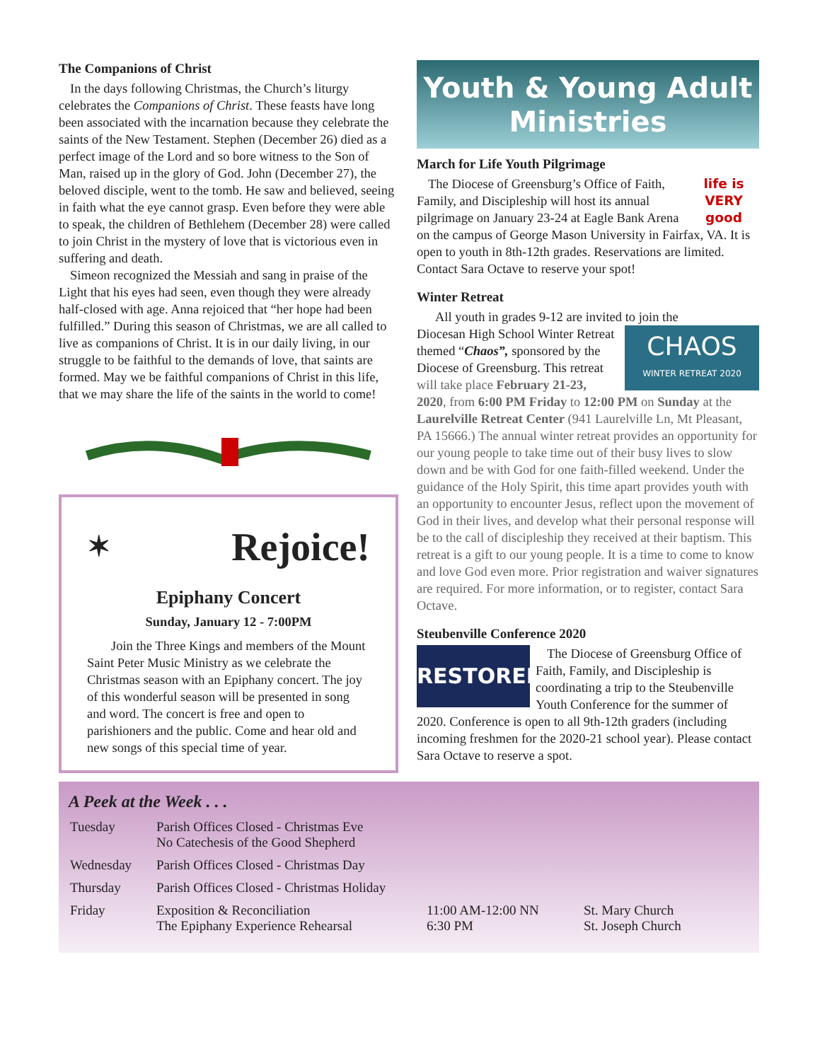The Companions of Christ
In the days following Christmas, the Church’s liturgy celebrates the Companions of Christ. These feasts have long been associated with the incarnation because they celebrate the saints of the New Testament. Stephen (December 26) died as a perfect image of the Lord and so bore witness to the Son of Man, raised up in the glory of God. John (December 27), the beloved disciple, went to the tomb. He saw and believed, seeing in faith what the eye cannot grasp. Even before they were able to speak, the children of Bethlehem (December 28) were called to join Christ in the mystery of love that is victorious even in suffering and death.
Simeon recognized the Messiah and sang in praise of the Light that his eyes had seen, even though they were already half-closed with age. Anna rejoiced that “her hope had been fulfilled.” During this season of Christmas, we are all called to live as companions of Christ. It is in our daily living, in our struggle to be faithful to the demands of love, that saints are formed. May we be faithful companions of Christ in this life, that we may share the life of the saints in the world to come!
✶ Rejoice!
Epiphany Concert
Sunday, January 12 - 7:00PM
Join the Three Kings and members of the Mount Saint Peter Music Ministry as we celebrate the Christmas season with an Epiphany concert. The joy of this wonderful season will be presented in song and word. The concert is free and open to parishioners and the public. Come and hear old and new songs of this special time of year.
Youth & Young Adult Ministries
March for Life Youth Pilgrimage
life is VERY good
The Diocese of Greensburg’s Office of Faith, Family, and Discipleship will host its annual pilgrimage on January 23-24 at Eagle Bank Arena on the campus of George Mason University in Fairfax, VA. It is open to youth in 8th-12th grades. Reservations are limited. Contact Sara Octave to reserve your spot!
Winter Retreat
All youth in grades 9-12 are invited to join the
CHAOS
WINTER RETREAT 2020
Diocesan High School Winter Retreat themed “Chaos”, sponsored by the Diocese of Greensburg. This retreat will take place February 21-23, 2020, from 6:00 PM Friday to 12:00 PM on Sunday at the Laurelville Retreat Center (941 Laurelville Ln, Mt Pleasant, PA 15666.) The annual winter retreat provides an opportunity for our young people to take time out of their busy lives to slow down and be with God for one faith-filled weekend. Under the guidance of the Holy Spirit, this time apart provides youth with an opportunity to encounter Jesus, reflect upon the movement of God in their lives, and develop what their personal response will be to the call of discipleship they received at their baptism. This retreat is a gift to our young people. It is a time to come to know and love God even more. Prior registration and waiver signatures are required. For more information, or to register, contact Sara Octave.
Steubenville Conference 2020
RESTORED
The Diocese of Greensburg Office of Faith, Family, and Discipleship is coordinating a trip to the Steubenville Youth Conference for the summer of 2020. Conference is open to all 9th-12th graders (including incoming freshmen for the 2020-21 school year). Please contact Sara Octave to reserve a spot.
A Peek at the Week . . .
| Tuesday | Parish Offices Closed - Christmas Eve No Catechesis of the Good Shepherd | | |
| Wednesday | Parish Offices Closed - Christmas Day | | |
| Thursday | Parish Offices Closed - Christmas Holiday | | |
| Friday | Exposition & Reconciliation The Epiphany Experience Rehearsal | 11:00 AM-12:00 NN 6:30 PM | St. Mary Church St. Joseph Church |